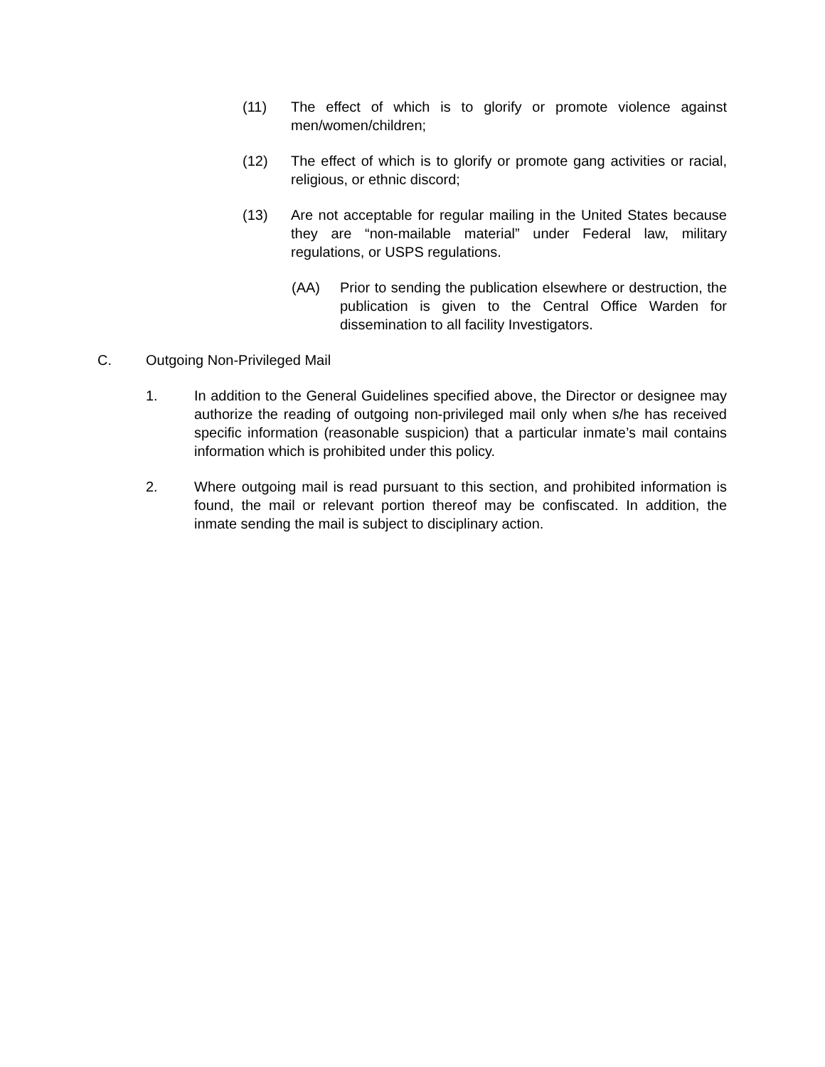(11) The effect of which is to glorify or promote violence against men/women/children;
(12) The effect of which is to glorify or promote gang activities or racial, religious, or ethnic discord;
(13) Are not acceptable for regular mailing in the United States because they are “non-mailable material” under Federal law, military regulations, or USPS regulations.
(AA) Prior to sending the publication elsewhere or destruction, the publication is given to the Central Office Warden for dissemination to all facility Investigators.
C. Outgoing Non-Privileged Mail
1. In addition to the General Guidelines specified above, the Director or designee may authorize the reading of outgoing non-privileged mail only when s/he has received specific information (reasonable suspicion) that a particular inmate’s mail contains information which is prohibited under this policy.
2. Where outgoing mail is read pursuant to this section, and prohibited information is found, the mail or relevant portion thereof may be confiscated. In addition, the inmate sending the mail is subject to disciplinary action.